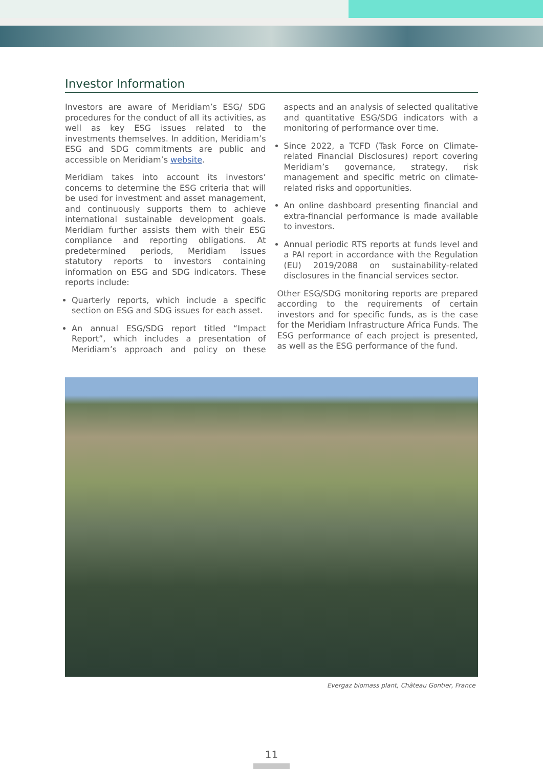Investor Information
Investors are aware of Meridiam’s ESG/ SDG procedures for the conduct of all its activities, as well as key ESG issues related to the investments themselves. In addition, Meridiam’s ESG and SDG commitments are public and accessible on Meridiam’s website.
Meridiam takes into account its investors’ concerns to determine the ESG criteria that will be used for investment and asset management, and continuously supports them to achieve international sustainable development goals. Meridiam further assists them with their ESG compliance and reporting obligations. At predetermined periods, Meridiam issues statutory reports to investors containing information on ESG and SDG indicators. These reports include:
Quarterly reports, which include a specific section on ESG and SDG issues for each asset.
An annual ESG/SDG report titled “Impact Report”, which includes a presentation of Meridiam’s approach and policy on these aspects and an analysis of selected qualitative and quantitative ESG/SDG indicators with a monitoring of performance over time.
Since 2022, a TCFD (Task Force on Climate-related Financial Disclosures) report covering Meridiam’s governance, strategy, risk management and specific metric on climate-related risks and opportunities.
An online dashboard presenting financial and extra-financial performance is made available to investors.
Annual periodic RTS reports at funds level and a PAI report in accordance with the Regulation (EU) 2019/2088 on sustainability-related disclosures in the financial services sector.
Other ESG/SDG monitoring reports are prepared according to the requirements of certain investors and for specific funds, as is the case for the Meridiam Infrastructure Africa Funds. The ESG performance of each project is presented, as well as the ESG performance of the fund.
Evergaz biomass plant, Château Gontier, France
11